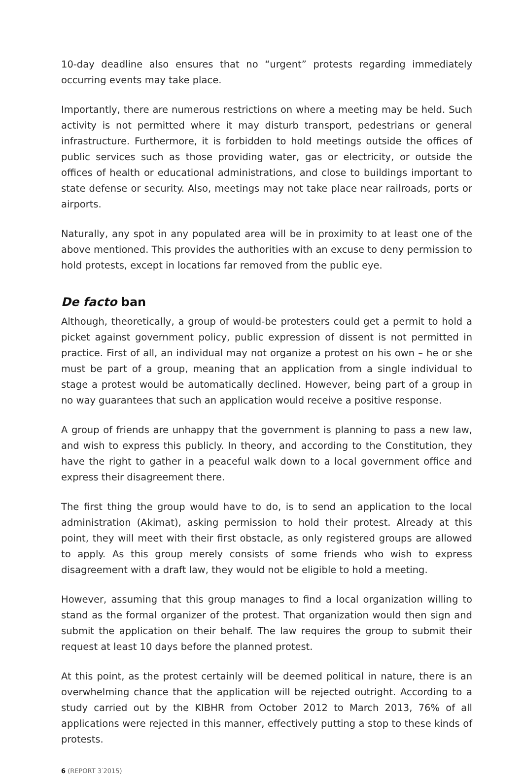10-day deadline also ensures that no “urgent” protests regarding immediately occurring events may take place.
Importantly, there are numerous restrictions on where a meeting may be held. Such activity is not permitted where it may disturb transport, pedestrians or general infrastructure. Furthermore, it is forbidden to hold meetings outside the offices of public services such as those providing water, gas or electricity, or outside the offices of health or educational administrations, and close to buildings important to state defense or security. Also, meetings may not take place near railroads, ports or airports.
Naturally, any spot in any populated area will be in proximity to at least one of the above mentioned. This provides the authorities with an excuse to deny permission to hold protests, except in locations far removed from the public eye.
De facto ban
Although, theoretically, a group of would-be protesters could get a permit to hold a picket against government policy, public expression of dissent is not permitted in practice. First of all, an individual may not organize a protest on his own – he or she must be part of a group, meaning that an application from a single individual to stage a protest would be automatically declined. However, being part of a group in no way guarantees that such an application would receive a positive response.
A group of friends are unhappy that the government is planning to pass a new law, and wish to express this publicly. In theory, and according to the Constitution, they have the right to gather in a peaceful walk down to a local government office and express their disagreement there.
The first thing the group would have to do, is to send an application to the local administration (Akimat), asking permission to hold their protest. Already at this point, they will meet with their first obstacle, as only registered groups are allowed to apply. As this group merely consists of some friends who wish to express disagreement with a draft law, they would not be eligible to hold a meeting.
However, assuming that this group manages to find a local organization willing to stand as the formal organizer of the protest. That organization would then sign and submit the application on their behalf. The law requires the group to submit their request at least 10 days before the planned protest.
At this point, as the protest certainly will be deemed political in nature, there is an overwhelming chance that the application will be rejected outright. According to a study carried out by the KIBHR from October 2012 to March 2013, 76% of all applications were rejected in this manner, effectively putting a stop to these kinds of protests.
6 (REPORT 3<sup>·</sup>2015)